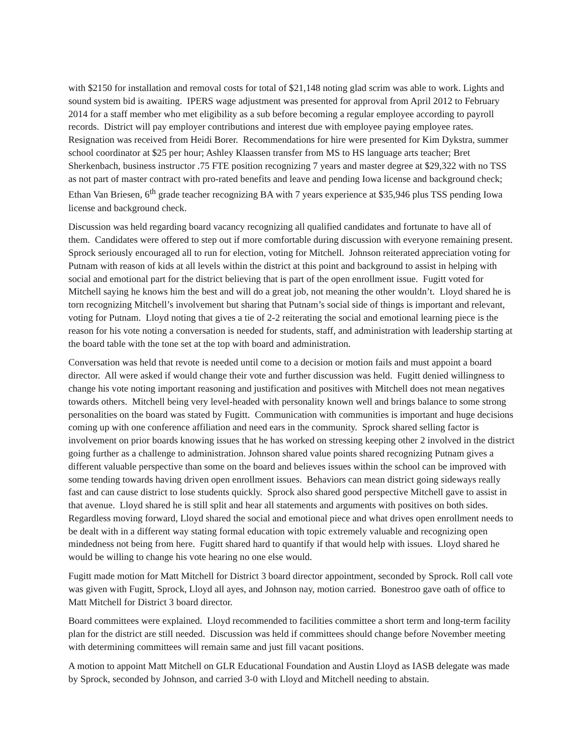with $2150 for installation and removal costs for total of $21,148 noting glad scrim was able to work. Lights and sound system bid is awaiting. IPERS wage adjustment was presented for approval from April 2012 to February 2014 for a staff member who met eligibility as a sub before becoming a regular employee according to payroll records. District will pay employer contributions and interest due with employee paying employee rates. Resignation was received from Heidi Borer. Recommendations for hire were presented for Kim Dykstra, summer school coordinator at $25 per hour; Ashley Klaassen transfer from MS to HS language arts teacher; Bret Sherkenbach, business instructor .75 FTE position recognizing 7 years and master degree at $29,322 with no TSS as not part of master contract with pro-rated benefits and leave and pending Iowa license and background check; Ethan Van Briesen, 6<sup>th</sup> grade teacher recognizing BA with 7 years experience at $35,946 plus TSS pending Iowa license and background check.
Discussion was held regarding board vacancy recognizing all qualified candidates and fortunate to have all of them. Candidates were offered to step out if more comfortable during discussion with everyone remaining present. Sprock seriously encouraged all to run for election, voting for Mitchell. Johnson reiterated appreciation voting for Putnam with reason of kids at all levels within the district at this point and background to assist in helping with social and emotional part for the district believing that is part of the open enrollment issue. Fugitt voted for Mitchell saying he knows him the best and will do a great job, not meaning the other wouldn’t. Lloyd shared he is torn recognizing Mitchell’s involvement but sharing that Putnam’s social side of things is important and relevant, voting for Putnam. Lloyd noting that gives a tie of 2-2 reiterating the social and emotional learning piece is the reason for his vote noting a conversation is needed for students, staff, and administration with leadership starting at the board table with the tone set at the top with board and administration.
Conversation was held that revote is needed until come to a decision or motion fails and must appoint a board director. All were asked if would change their vote and further discussion was held. Fugitt denied willingness to change his vote noting important reasoning and justification and positives with Mitchell does not mean negatives towards others. Mitchell being very level-headed with personality known well and brings balance to some strong personalities on the board was stated by Fugitt. Communication with communities is important and huge decisions coming up with one conference affiliation and need ears in the community. Sprock shared selling factor is involvement on prior boards knowing issues that he has worked on stressing keeping other 2 involved in the district going further as a challenge to administration. Johnson shared value points shared recognizing Putnam gives a different valuable perspective than some on the board and believes issues within the school can be improved with some tending towards having driven open enrollment issues. Behaviors can mean district going sideways really fast and can cause district to lose students quickly. Sprock also shared good perspective Mitchell gave to assist in that avenue. Lloyd shared he is still split and hear all statements and arguments with positives on both sides. Regardless moving forward, Lloyd shared the social and emotional piece and what drives open enrollment needs to be dealt with in a different way stating formal education with topic extremely valuable and recognizing open mindedness not being from here. Fugitt shared hard to quantify if that would help with issues. Lloyd shared he would be willing to change his vote hearing no one else would.
Fugitt made motion for Matt Mitchell for District 3 board director appointment, seconded by Sprock. Roll call vote was given with Fugitt, Sprock, Lloyd all ayes, and Johnson nay, motion carried. Bonestroo gave oath of office to Matt Mitchell for District 3 board director.
Board committees were explained. Lloyd recommended to facilities committee a short term and long-term facility plan for the district are still needed. Discussion was held if committees should change before November meeting with determining committees will remain same and just fill vacant positions.
A motion to appoint Matt Mitchell on GLR Educational Foundation and Austin Lloyd as IASB delegate was made by Sprock, seconded by Johnson, and carried 3-0 with Lloyd and Mitchell needing to abstain.